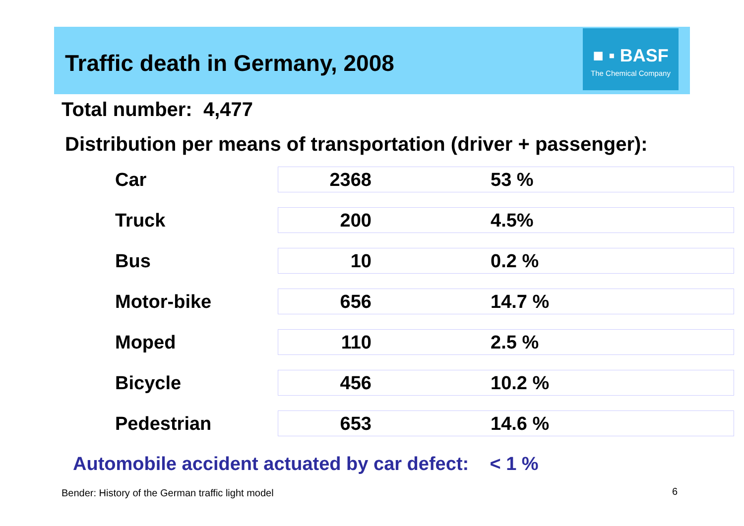Traffic death in Germany, 2008
■ ▪ BASF
The Chemical Company
Total number: 4,477
Distribution per means of transportation (driver + passenger):
| Car | 2368 | 53 % |
| Truck | 200 | 4.5% |
| Bus | 10 | 0.2 % |
| Motor-bike | 656 | 14.7 % |
| Moped | 110 | 2.5 % |
| Bicycle | 456 | 10.2 % |
| Pedestrian | 653 | 14.6 % |
Automobile accident actuated by car defect: < 1 %
Bender: History of the German traffic light model
6